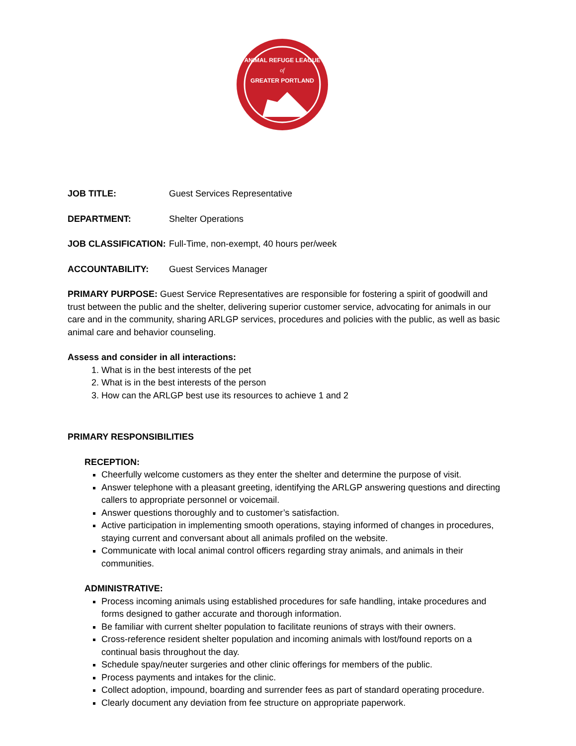ANIMAL REFUGE LEAGUE
of
GREATER PORTLAND
JOB TITLE: Guest Services Representative
DEPARTMENT: Shelter Operations
JOB CLASSIFICATION: Full-Time, non-exempt, 40 hours per/week
ACCOUNTABILITY: Guest Services Manager
PRIMARY PURPOSE: Guest Service Representatives are responsible for fostering a spirit of goodwill and trust between the public and the shelter, delivering superior customer service, advocating for animals in our care and in the community, sharing ARLGP services, procedures and policies with the public, as well as basic animal care and behavior counseling.
Assess and consider in all interactions:
1. What is in the best interests of the pet
2. What is in the best interests of the person
3. How can the ARLGP best use its resources to achieve 1 and 2
PRIMARY RESPONSIBILITIES
RECEPTION:
Cheerfully welcome customers as they enter the shelter and determine the purpose of visit.
Answer telephone with a pleasant greeting, identifying the ARLGP answering questions and directing callers to appropriate personnel or voicemail.
Answer questions thoroughly and to customer’s satisfaction.
Active participation in implementing smooth operations, staying informed of changes in procedures, staying current and conversant about all animals profiled on the website.
Communicate with local animal control officers regarding stray animals, and animals in their communities.
ADMINISTRATIVE:
Process incoming animals using established procedures for safe handling, intake procedures and forms designed to gather accurate and thorough information.
Be familiar with current shelter population to facilitate reunions of strays with their owners.
Cross-reference resident shelter population and incoming animals with lost/found reports on a continual basis throughout the day.
Schedule spay/neuter surgeries and other clinic offerings for members of the public.
Process payments and intakes for the clinic.
Collect adoption, impound, boarding and surrender fees as part of standard operating procedure.
Clearly document any deviation from fee structure on appropriate paperwork.